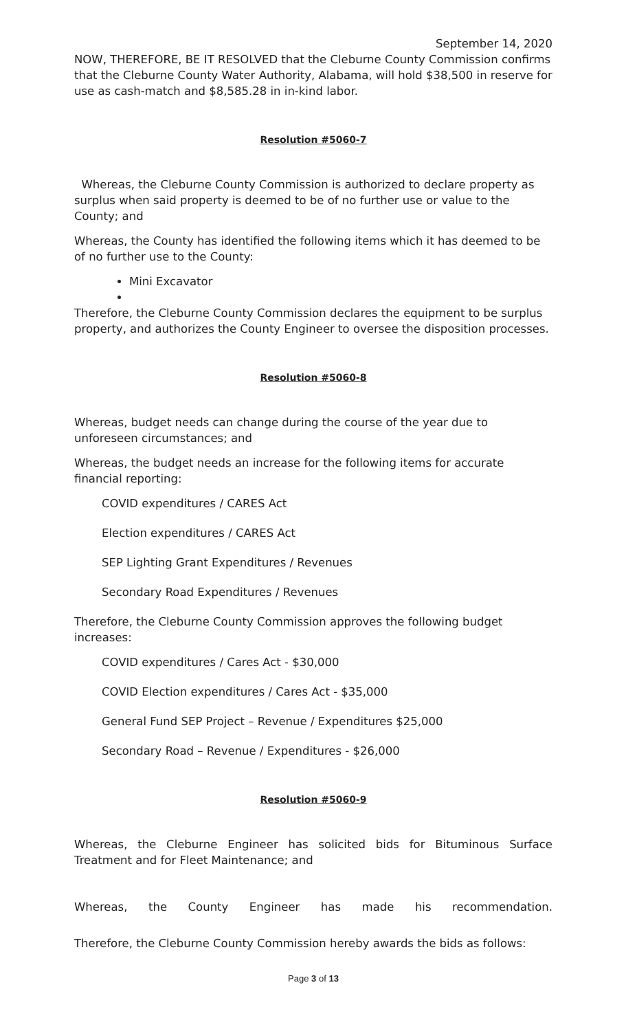September 14, 2020
NOW, THEREFORE, BE IT RESOLVED that the Cleburne County Commission confirms that the Cleburne County Water Authority, Alabama, will hold $38,500 in reserve for use as cash-match and $8,585.28 in in-kind labor.
Resolution #5060-7
Whereas, the Cleburne County Commission is authorized to declare property as surplus when said property is deemed to be of no further use or value to the County; and
Whereas, the County has identified the following items which it has deemed to be of no further use to the County:
Mini Excavator
Therefore, the Cleburne County Commission declares the equipment to be surplus property, and authorizes the County Engineer to oversee the disposition processes.
Resolution #5060-8
Whereas, budget needs can change during the course of the year due to unforeseen circumstances; and
Whereas, the budget needs an increase for the following items for accurate financial reporting:
COVID expenditures / CARES Act
Election expenditures / CARES Act
SEP Lighting Grant Expenditures / Revenues
Secondary Road Expenditures / Revenues
Therefore, the Cleburne County Commission approves the following budget increases:
COVID expenditures / Cares Act - $30,000
COVID Election expenditures / Cares Act - $35,000
General Fund SEP Project – Revenue / Expenditures $25,000
Secondary Road – Revenue / Expenditures - $26,000
Resolution #5060-9
Whereas, the Cleburne Engineer has solicited bids for Bituminous Surface Treatment and for Fleet Maintenance; and
Whereas, the County Engineer has made his recommendation.
Therefore, the Cleburne County Commission hereby awards the bids as follows:
Page 3 of 13